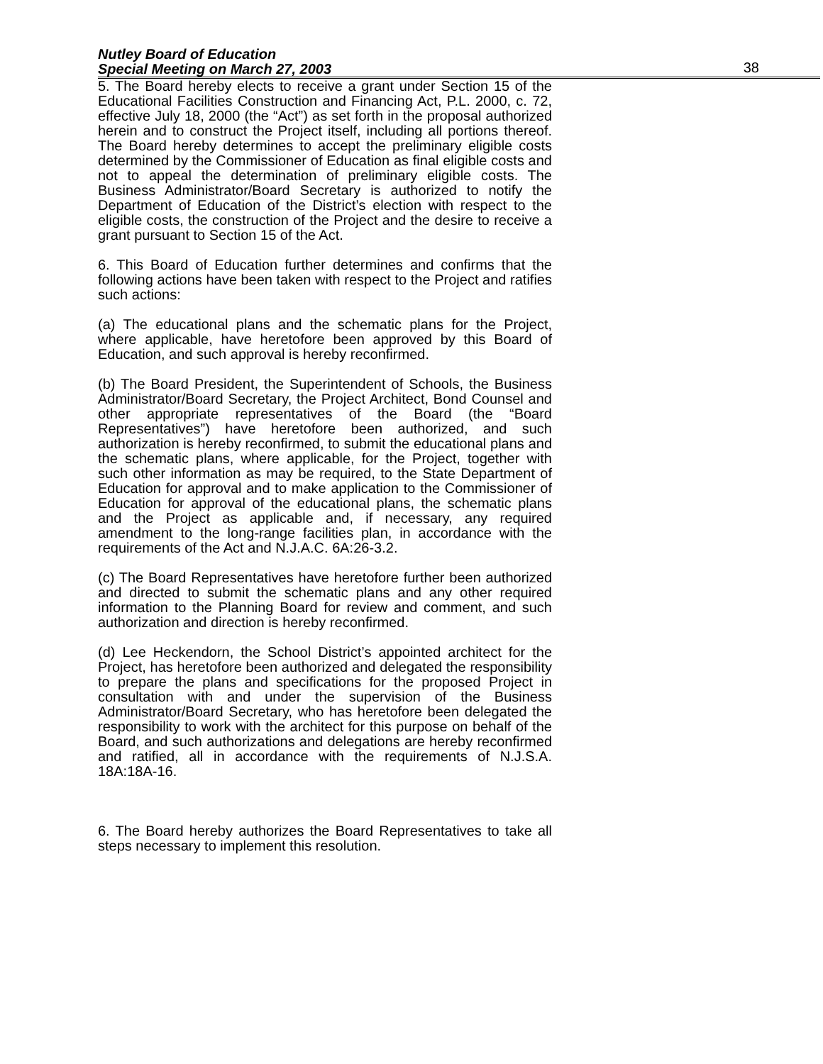Nutley Board of Education
Special Meeting on March 27, 2003
38
5. The Board hereby elects to receive a grant under Section 15 of the Educational Facilities Construction and Financing Act, P.L. 2000, c. 72, effective July 18, 2000 (the “Act”) as set forth in the proposal authorized herein and to construct the Project itself, including all portions thereof. The Board hereby determines to accept the preliminary eligible costs determined by the Commissioner of Education as final eligible costs and not to appeal the determination of preliminary eligible costs. The Business Administrator/Board Secretary is authorized to notify the Department of Education of the District’s election with respect to the eligible costs, the construction of the Project and the desire to receive a grant pursuant to Section 15 of the Act.
6. This Board of Education further determines and confirms that the following actions have been taken with respect to the Project and ratifies such actions:
(a) The educational plans and the schematic plans for the Project, where applicable, have heretofore been approved by this Board of Education, and such approval is hereby reconfirmed.
(b) The Board President, the Superintendent of Schools, the Business Administrator/Board Secretary, the Project Architect, Bond Counsel and other appropriate representatives of the Board (the “Board Representatives”) have heretofore been authorized, and such authorization is hereby reconfirmed, to submit the educational plans and the schematic plans, where applicable, for the Project, together with such other information as may be required, to the State Department of Education for approval and to make application to the Commissioner of Education for approval of the educational plans, the schematic plans and the Project as applicable and, if necessary, any required amendment to the long-range facilities plan, in accordance with the requirements of the Act and N.J.A.C. 6A:26-3.2.
(c) The Board Representatives have heretofore further been authorized and directed to submit the schematic plans and any other required information to the Planning Board for review and comment, and such authorization and direction is hereby reconfirmed.
(d) Lee Heckendorn, the School District’s appointed architect for the Project, has heretofore been authorized and delegated the responsibility to prepare the plans and specifications for the proposed Project in consultation with and under the supervision of the Business Administrator/Board Secretary, who has heretofore been delegated the responsibility to work with the architect for this purpose on behalf of the Board, and such authorizations and delegations are hereby reconfirmed and ratified, all in accordance with the requirements of N.J.S.A. 18A:18A-16.
6. The Board hereby authorizes the Board Representatives to take all steps necessary to implement this resolution.